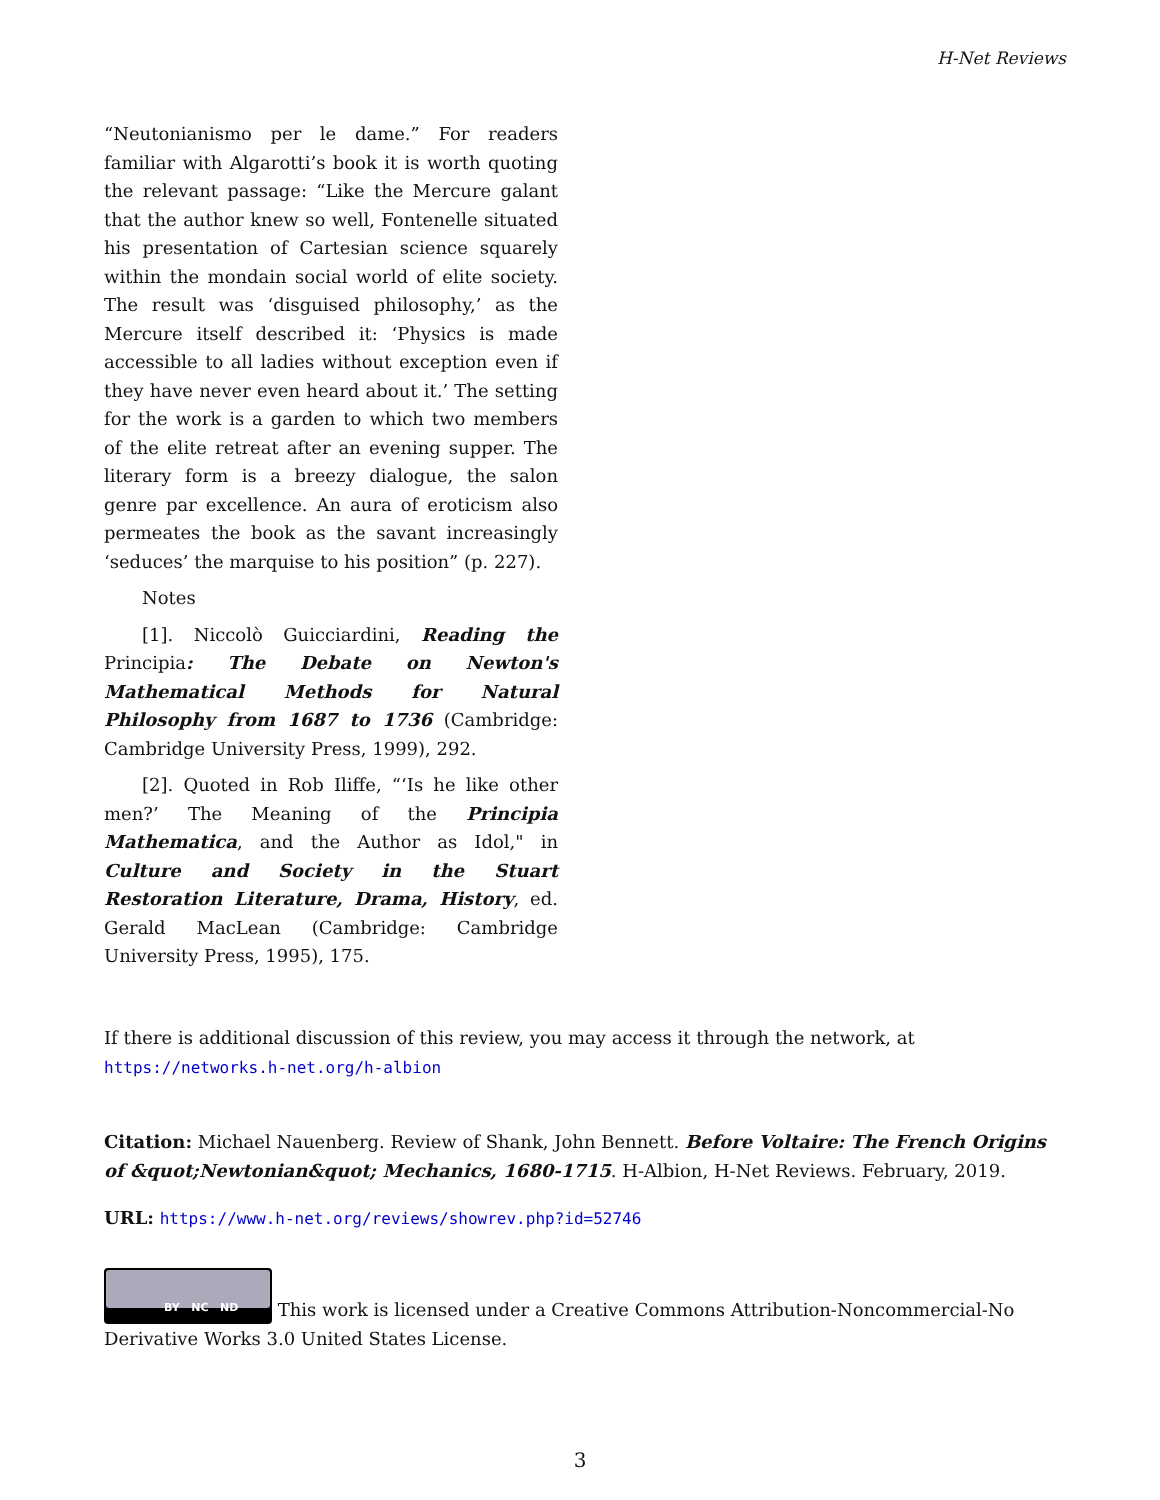H-Net Reviews
“Neutonianismo per le dame.” For readers familiar with Algarotti’s book it is worth quoting the relevant passage: “Like the Mercure galant that the author knew so well, Fontenelle situated his presentation of Cartesian science squarely within the mondain social world of elite society. The result was ‘disguised philosophy,’ as the Mercure itself described it: ‘Physics is made accessible to all ladies without exception even if they have never even heard about it.’ The setting for the work is a garden to which two members of the elite retreat after an evening supper. The literary form is a breezy dialogue, the salon genre par excellence. An aura of eroticism also permeates the book as the savant increasingly ‘seduces’ the marquise to his position” (p. 227).
Notes
[1]. Niccolò Guicciardini, Reading the Principia: The Debate on Newton's Mathematical Methods for Natural Philosophy from 1687 to 1736 (Cambridge: Cambridge University Press, 1999), 292.
[2]. Quoted in Rob Iliffe, “‘Is he like other men?’ The Meaning of the Principia Mathematica, and the Author as Idol," in Culture and Society in the Stuart Restoration Literature, Drama, History, ed. Gerald MacLean (Cambridge: Cambridge University Press, 1995), 175.
If there is additional discussion of this review, you may access it through the network, at
https://networks.h-net.org/h-albion
Citation: Michael Nauenberg. Review of Shank, John Bennett. Before Voltaire: The French Origins of &quot;Newtonian&quot; Mechanics, 1680-1715. H-Albion, H-Net Reviews. February, 2019.
URL: https://www.h-net.org/reviews/showrev.php?id=52746
BY NC ND This work is licensed under a Creative Commons Attribution-Noncommercial-No Derivative Works 3.0 United States License.
3